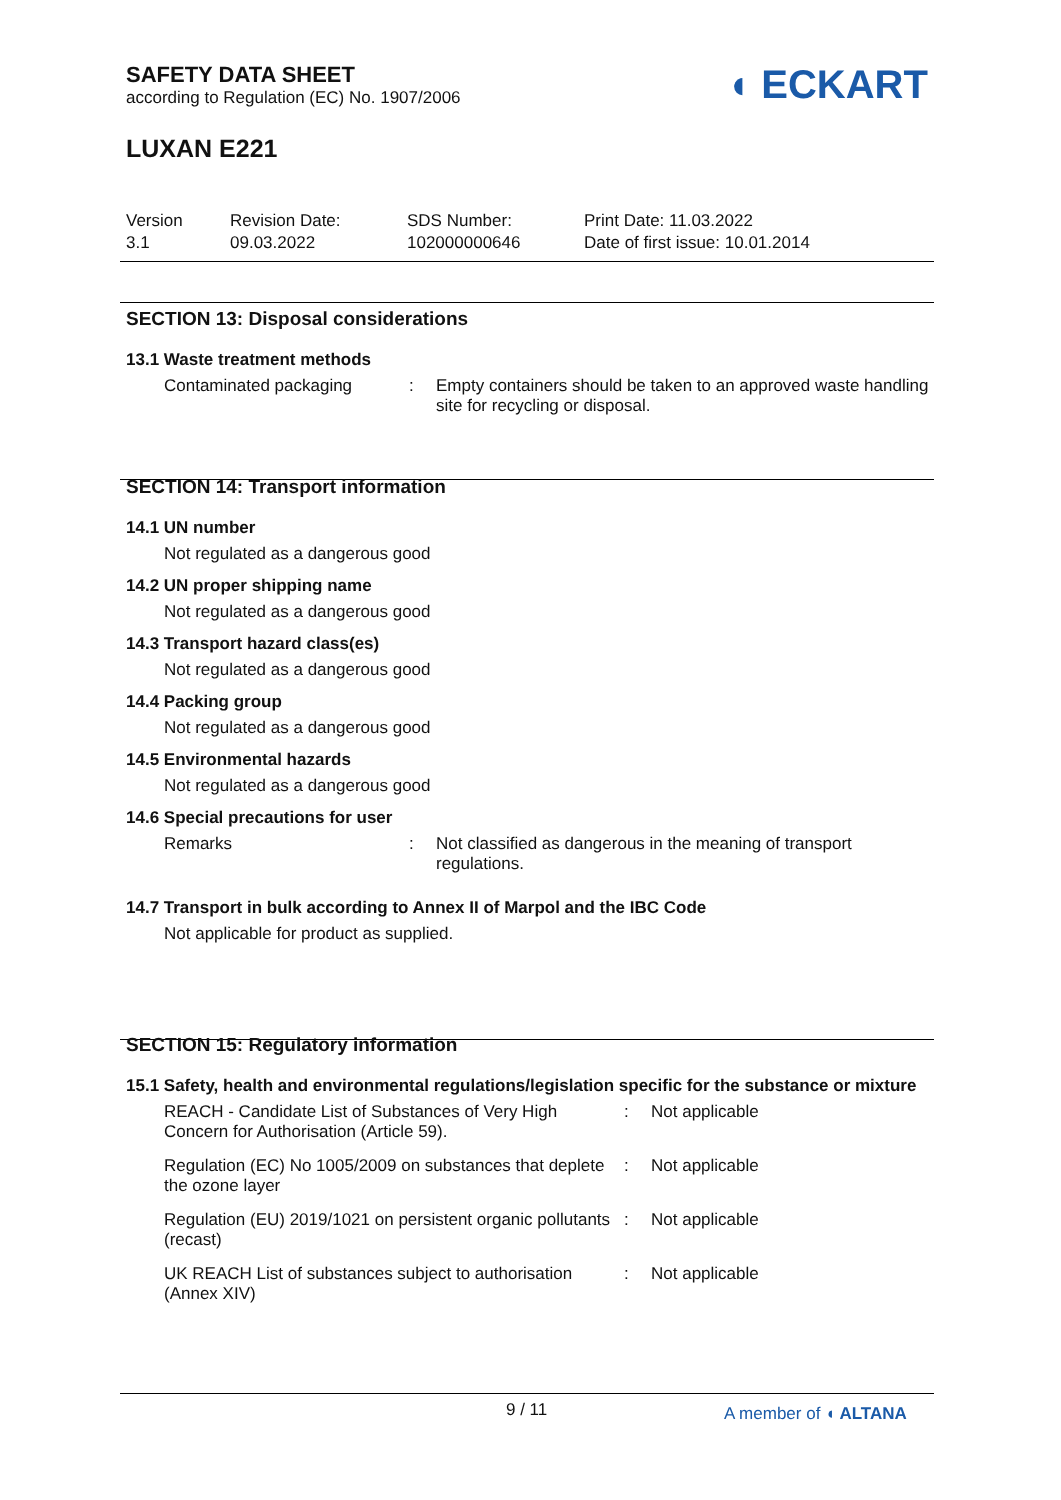SAFETY DATA SHEET
according to Regulation (EC) No. 1907/2006
◖ ECKART
LUXAN E221
Version
3.1
Revision Date:
09.03.2022
SDS Number:
102000000646
Print Date: 11.03.2022
Date of first issue: 10.01.2014
SECTION 13: Disposal considerations
13.1 Waste treatment methods
Contaminated packaging : Empty containers should be taken to an approved waste handling site for recycling or disposal.
SECTION 14: Transport information
14.1 UN number
Not regulated as a dangerous good
14.2 UN proper shipping name
Not regulated as a dangerous good
14.3 Transport hazard class(es)
Not regulated as a dangerous good
14.4 Packing group
Not regulated as a dangerous good
14.5 Environmental hazards
Not regulated as a dangerous good
14.6 Special precautions for user
Remarks : Not classified as dangerous in the meaning of transport regulations.
14.7 Transport in bulk according to Annex II of Marpol and the IBC Code
Not applicable for product as supplied.
SECTION 15: Regulatory information
15.1 Safety, health and environmental regulations/legislation specific for the substance or mixture
REACH - Candidate List of Substances of Very High Concern for Authorisation (Article 59).
: Not applicable
Regulation (EC) No 1005/2009 on substances that deplete the ozone layer
: Not applicable
Regulation (EU) 2019/1021 on persistent organic pollutants (recast)
: Not applicable
UK REACH List of substances subject to authorisation (Annex XIV)
: Not applicable
9 / 11 A member of ◖ ALTANA